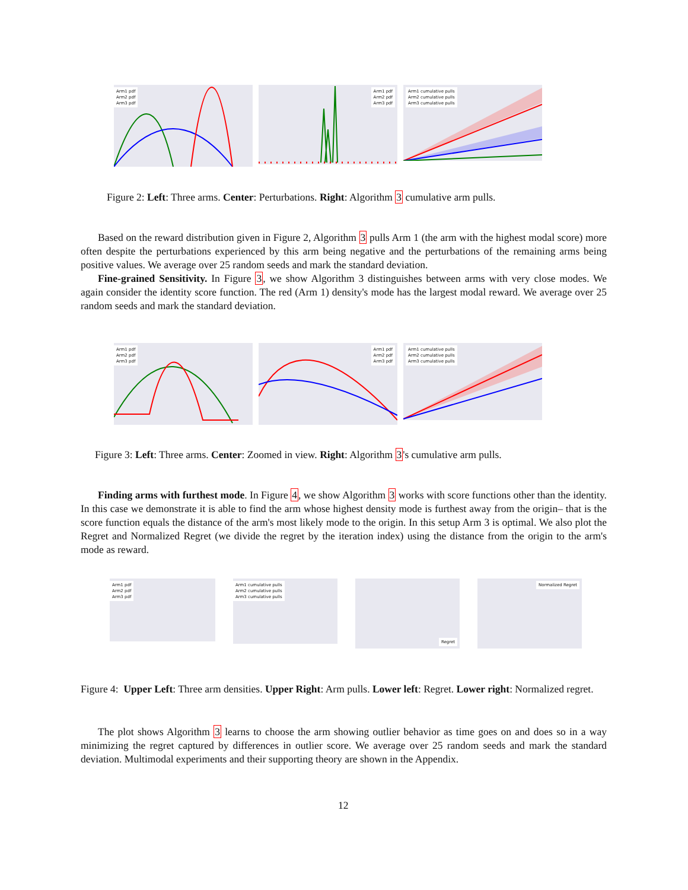Arm1 pdf
Arm2 pdf
Arm3 pdf
Arm1 pdf
Arm2 pdf
Arm3 pdf
Arm1 cumulative pulls
Arm2 cumulative pulls
Arm3 cumulative pulls
Figure 2: Left: Three arms. Center: Perturbations. Right: Algorithm 3 cumulative arm pulls.
Based on the reward distribution given in Figure 2, Algorithm 3 pulls Arm 1 (the arm with the highest modal score) more often despite the perturbations experienced by this arm being negative and the perturbations of the remaining arms being positive values. We average over 25 random seeds and mark the standard deviation.
Fine-grained Sensitivity. In Figure 3, we show Algorithm 3 distinguishes between arms with very close modes. We again consider the identity score function. The red (Arm 1) density's mode has the largest modal reward. We average over 25 random seeds and mark the standard deviation.
Arm1 pdf
Arm2 pdf
Arm3 pdf
Arm1 pdf
Arm2 pdf
Arm3 pdf
Arm1 cumulative pulls
Arm2 cumulative pulls
Arm3 cumulative pulls
Figure 3: Left: Three arms. Center: Zoomed in view. Right: Algorithm 3's cumulative arm pulls.
Finding arms with furthest mode. In Figure 4, we show Algorithm 3 works with score functions other than the identity. In this case we demonstrate it is able to find the arm whose highest density mode is furthest away from the origin– that is the score function equals the distance of the arm's most likely mode to the origin. In this setup Arm 3 is optimal. We also plot the Regret and Normalized Regret (we divide the regret by the iteration index) using the distance from the origin to the arm's mode as reward.
Arm1 pdf
Arm2 pdf
Arm3 pdf
Arm1 cumulative pulls
Arm2 cumulative pulls
Arm3 cumulative pulls
Regret
Normalized Regret
Figure 4: Upper Left: Three arm densities. Upper Right: Arm pulls. Lower left: Regret. Lower right: Normalized regret.
The plot shows Algorithm 3 learns to choose the arm showing outlier behavior as time goes on and does so in a way minimizing the regret captured by differences in outlier score. We average over 25 random seeds and mark the standard deviation. Multimodal experiments and their supporting theory are shown in the Appendix.
12